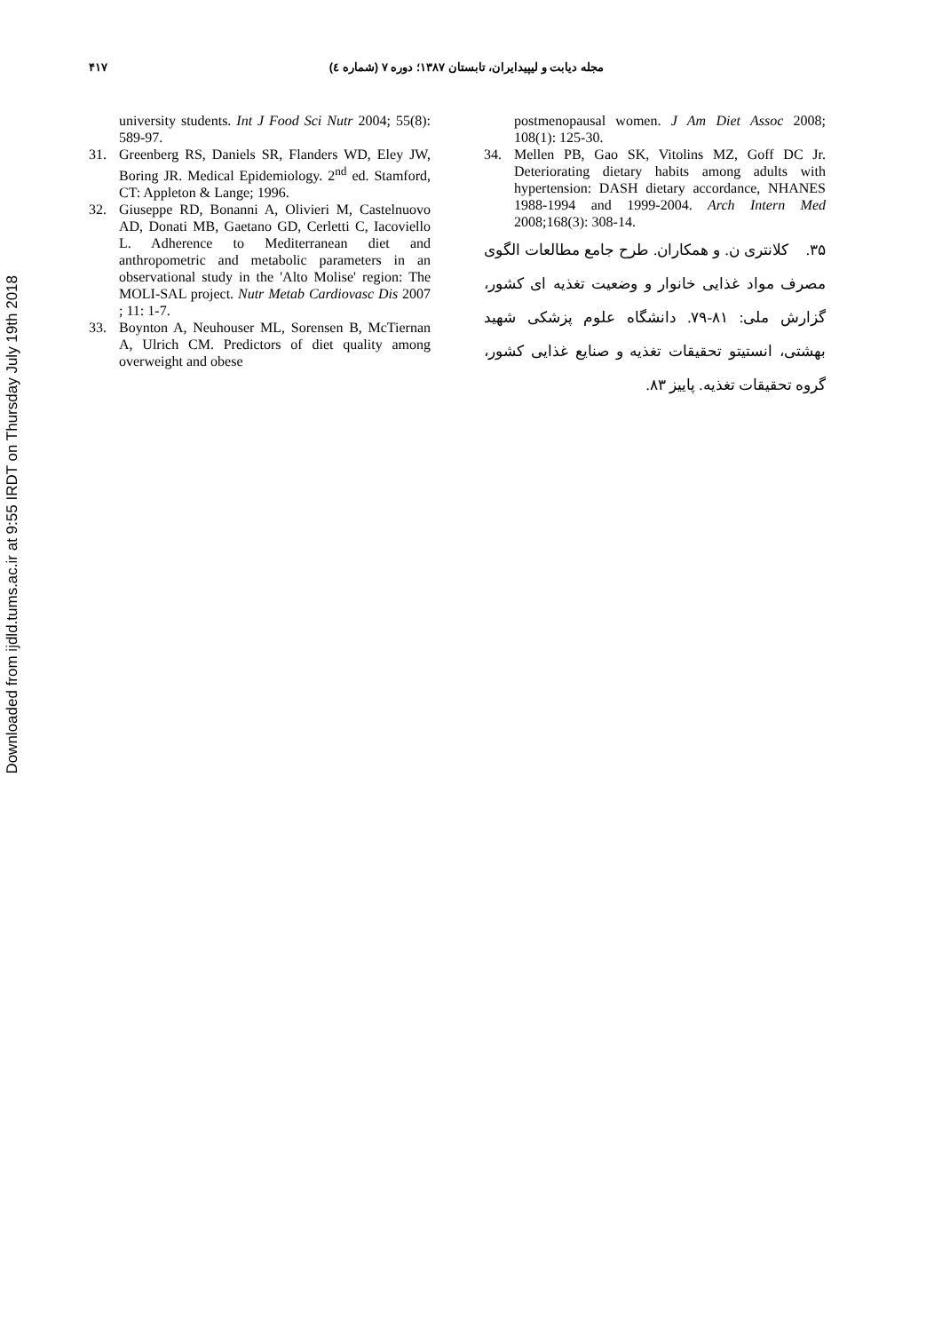Downloaded from ijdld.tums.ac.ir at 9:55 IRDT on Thursday July 19th 2018
۴۱۷ مجله دیابت و لیپیدایران، تابستان ۱۳۸۷؛ دوره ۷ (شماره ٤)
university students. Int J Food Sci Nutr 2004; 55(8): 589-97.
31. Greenberg RS, Daniels SR, Flanders WD, Eley JW, Boring JR. Medical Epidemiology. 2<sup>nd</sup> ed. Stamford, CT: Appleton & Lange; 1996.
32. Giuseppe RD, Bonanni A, Olivieri M, Castelnuovo AD, Donati MB, Gaetano GD, Cerletti C, Iacoviello L. Adherence to Mediterranean diet and anthropometric and metabolic parameters in an observational study in the 'Alto Molise' region: The MOLI-SAL project. Nutr Metab Cardiovasc Dis 2007 ; 11: 1-7.
33. Boynton A, Neuhouser ML, Sorensen B, McTiernan A, Ulrich CM. Predictors of diet quality among overweight and obese
postmenopausal women. J Am Diet Assoc 2008; 108(1): 125-30.
34. Mellen PB, Gao SK, Vitolins MZ, Goff DC Jr. Deteriorating dietary habits among adults with hypertension: DASH dietary accordance, NHANES 1988-1994 and 1999-2004. Arch Intern Med 2008;168(3): 308-14.
۳۵. کلانتری ن. و همکاران. طرح جامع مطالعات الگوی مصرف مواد غذایی خانوار و وضعیت تغذیه ای کشور، گزارش ملی: ۸۱-۷۹. دانشگاه علوم پزشکی شهید بهشتی، انستیتو تحقیقات تغذیه و صنایع غذایی کشور، گروه تحقیقات تغذیه. پاییز ۸۳.